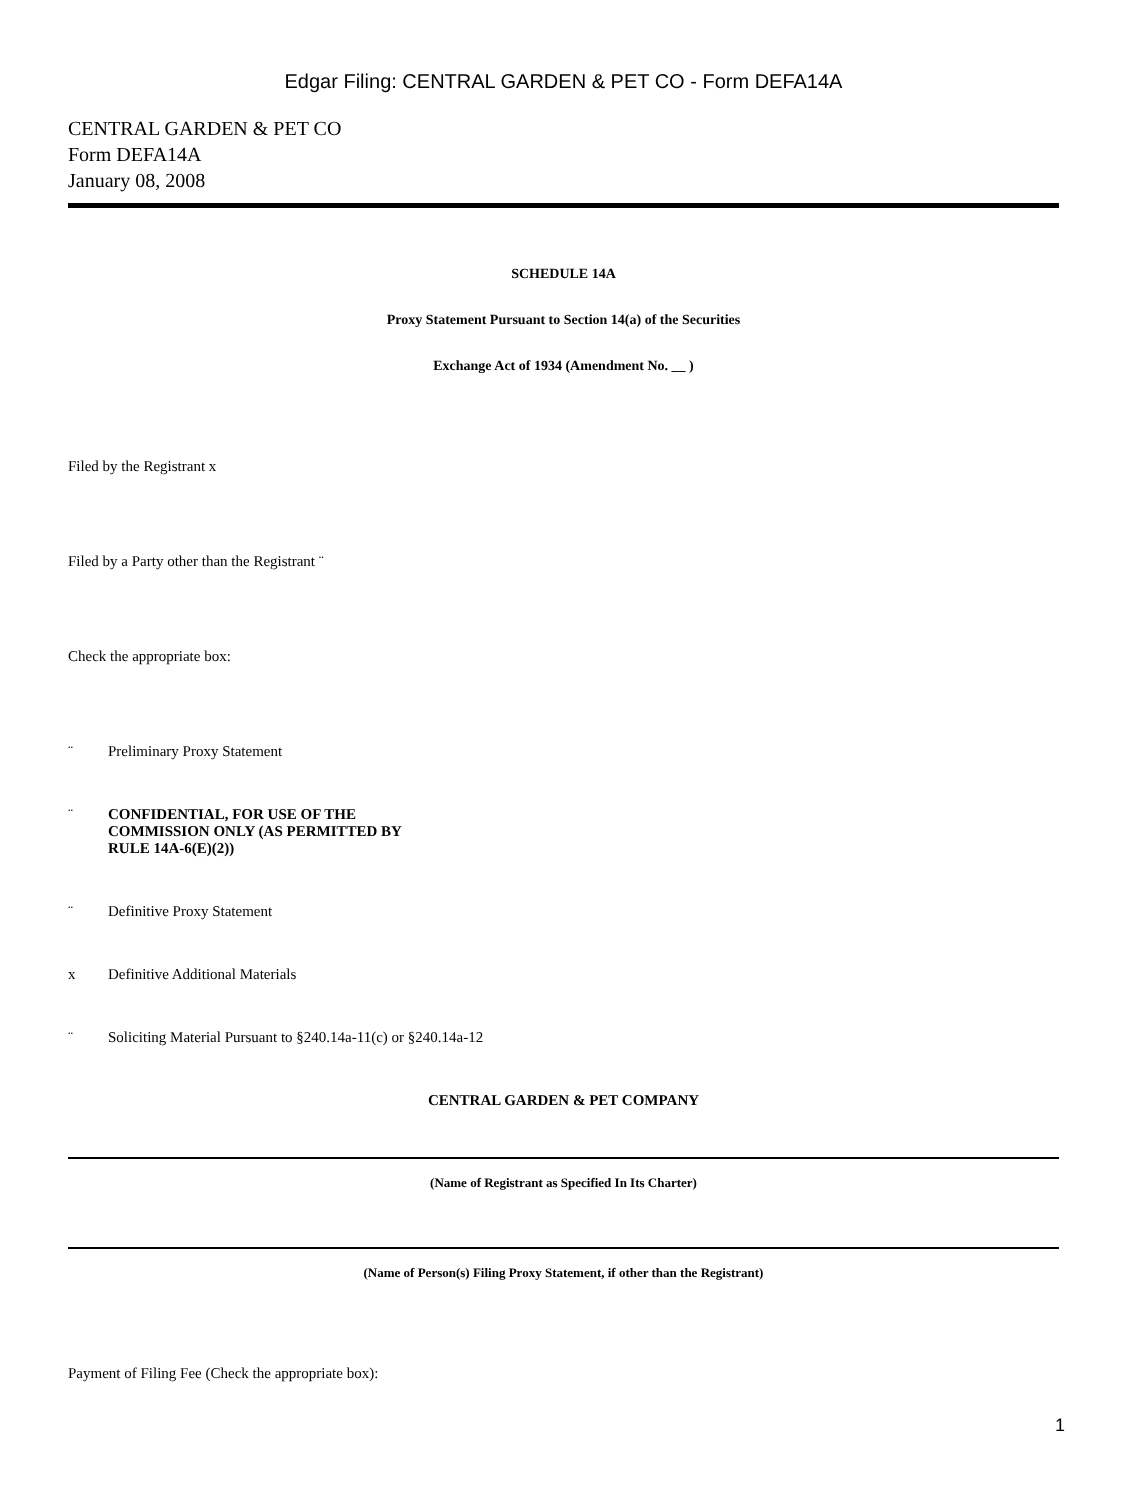Edgar Filing: CENTRAL GARDEN & PET CO - Form DEFA14A
CENTRAL GARDEN & PET CO
Form DEFA14A
January 08, 2008
SCHEDULE 14A
Proxy Statement Pursuant to Section 14(a) of the Securities
Exchange Act of 1934 (Amendment No. __ )
Filed by the Registrant x
Filed by a Party other than the Registrant ¨
Check the appropriate box:
¨ Preliminary Proxy Statement
¨ CONFIDENTIAL, FOR USE OF THE
COMMISSION ONLY (AS PERMITTED BY
RULE 14A-6(E)(2))
¨ Definitive Proxy Statement
x Definitive Additional Materials
¨ Soliciting Material Pursuant to §240.14a-11(c) or §240.14a-12
CENTRAL GARDEN & PET COMPANY
(Name of Registrant as Specified In Its Charter)
(Name of Person(s) Filing Proxy Statement, if other than the Registrant)
Payment of Filing Fee (Check the appropriate box):
1